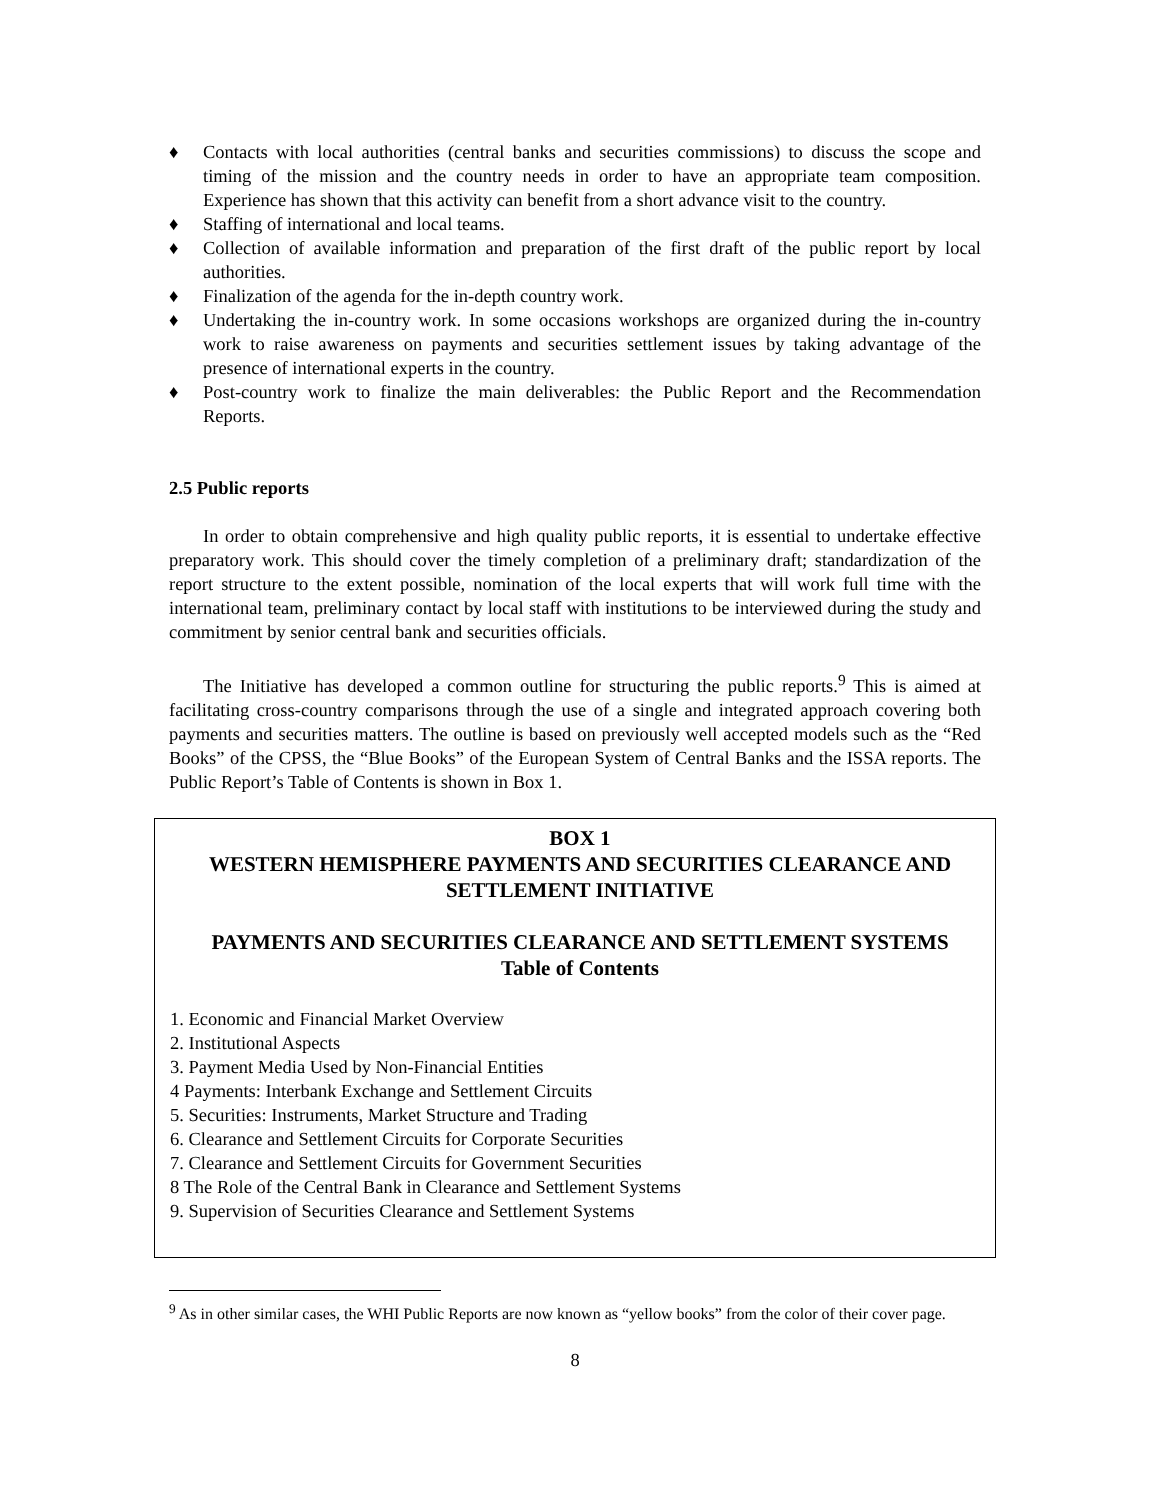♦ Contacts with local authorities (central banks and securities commissions) to discuss the scope and timing of the mission and the country needs in order to have an appropriate team composition. Experience has shown that this activity can benefit from a short advance visit to the country.
♦ Staffing of international and local teams.
♦ Collection of available information and preparation of the first draft of the public report by local authorities.
♦ Finalization of the agenda for the in-depth country work.
♦ Undertaking the in-country work. In some occasions workshops are organized during the in-country work to raise awareness on payments and securities settlement issues by taking advantage of the presence of international experts in the country.
♦ Post-country work to finalize the main deliverables: the Public Report and the Recommendation Reports.
2.5 Public reports
In order to obtain comprehensive and high quality public reports, it is essential to undertake effective preparatory work. This should cover the timely completion of a preliminary draft; standardization of the report structure to the extent possible, nomination of the local experts that will work full time with the international team, preliminary contact by local staff with institutions to be interviewed during the study and commitment by senior central bank and securities officials.
The Initiative has developed a common outline for structuring the public reports.<sup>9</sup> This is aimed at facilitating cross-country comparisons through the use of a single and integrated approach covering both payments and securities matters. The outline is based on previously well accepted models such as the “Red Books” of the CPSS, the “Blue Books” of the European System of Central Banks and the ISSA reports. The Public Report’s Table of Contents is shown in Box 1.
BOX 1
WESTERN HEMISPHERE PAYMENTS AND SECURITIES CLEARANCE AND SETTLEMENT INITIATIVE
PAYMENTS AND SECURITIES CLEARANCE AND SETTLEMENT SYSTEMS
Table of Contents
1. Economic and Financial Market Overview
2. Institutional Aspects
3. Payment Media Used by Non-Financial Entities
4 Payments: Interbank Exchange and Settlement Circuits
5. Securities: Instruments, Market Structure and Trading
6. Clearance and Settlement Circuits for Corporate Securities
7. Clearance and Settlement Circuits for Government Securities
8 The Role of the Central Bank in Clearance and Settlement Systems
9. Supervision of Securities Clearance and Settlement Systems
<sup>9</sup> As in other similar cases, the WHI Public Reports are now known as “yellow books” from the color of their cover page.
8